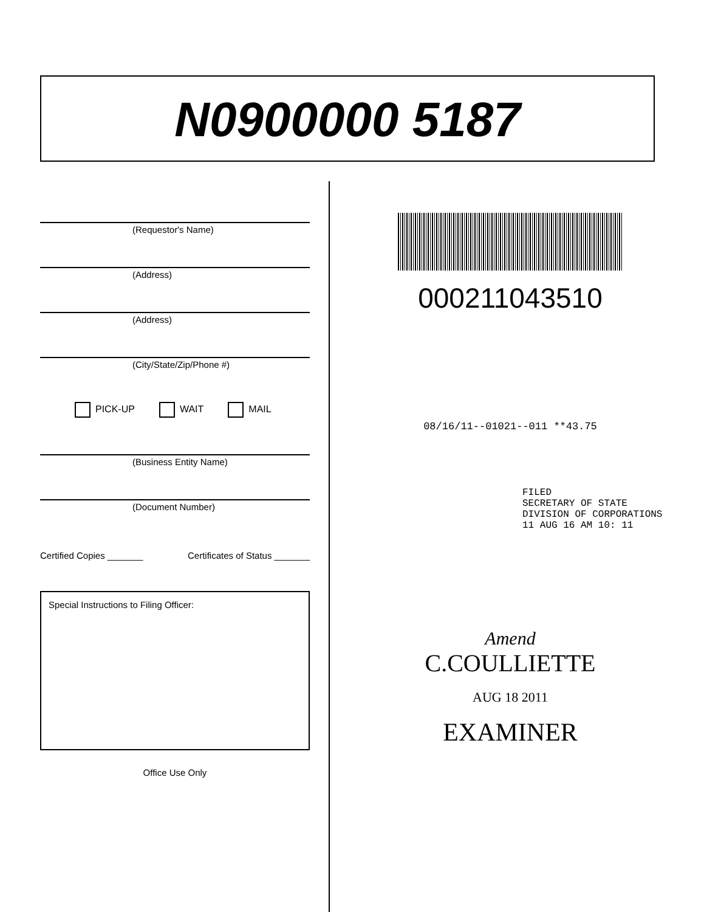N0900000 5187
(Requestor's Name)
(Address)
(Address)
(City/State/Zip/Phone #)
PICK-UP WAIT MAIL
(Business Entity Name)
(Document Number)
Certified Copies _______ Certificates of Status _______
Special Instructions to Filing Officer:
Office Use Only
000211043510
08/16/11--01021--011 **43.75
FILED
SECRETARY OF STATE
DIVISION OF CORPORATIONS
11 AUG 16 AM 10: 11
Amend
C.COULLIETTE
AUG 18 2011
EXAMINER